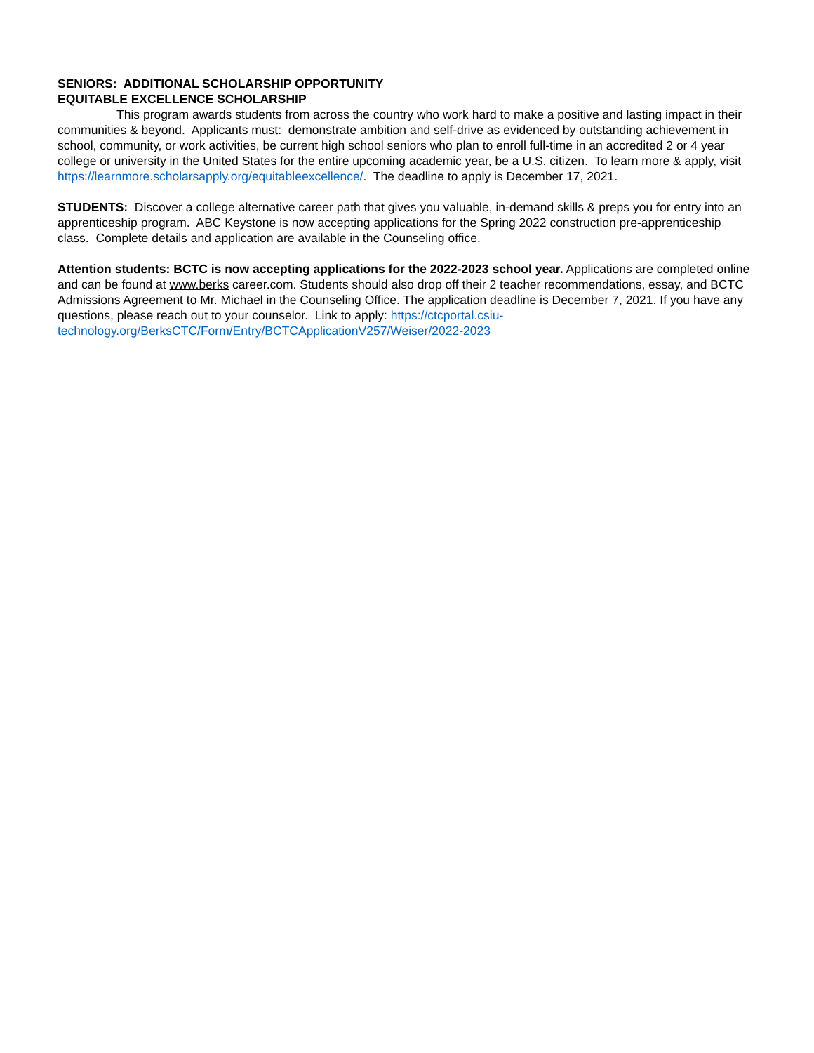SENIORS: ADDITIONAL SCHOLARSHIP OPPORTUNITY
EQUITABLE EXCELLENCE SCHOLARSHIP
This program awards students from across the country who work hard to make a positive and lasting impact in their communities & beyond. Applicants must: demonstrate ambition and self-drive as evidenced by outstanding achievement in school, community, or work activities, be current high school seniors who plan to enroll full-time in an accredited 2 or 4 year college or university in the United States for the entire upcoming academic year, be a U.S. citizen. To learn more & apply, visit https://learnmore.scholarsapply.org/equitableexcellence/. The deadline to apply is December 17, 2021.
STUDENTS: Discover a college alternative career path that gives you valuable, in-demand skills & preps you for entry into an apprenticeship program. ABC Keystone is now accepting applications for the Spring 2022 construction pre-apprenticeship class. Complete details and application are available in the Counseling office.
Attention students: BCTC is now accepting applications for the 2022-2023 school year. Applications are completed online and can be found at www.berks career.com. Students should also drop off their 2 teacher recommendations, essay, and BCTC Admissions Agreement to Mr. Michael in the Counseling Office. The application deadline is December 7, 2021. If you have any questions, please reach out to your counselor. Link to apply: https://ctcportal.csiu-technology.org/BerksCTC/Form/Entry/BCTCApplicationV257/Weiser/2022-2023